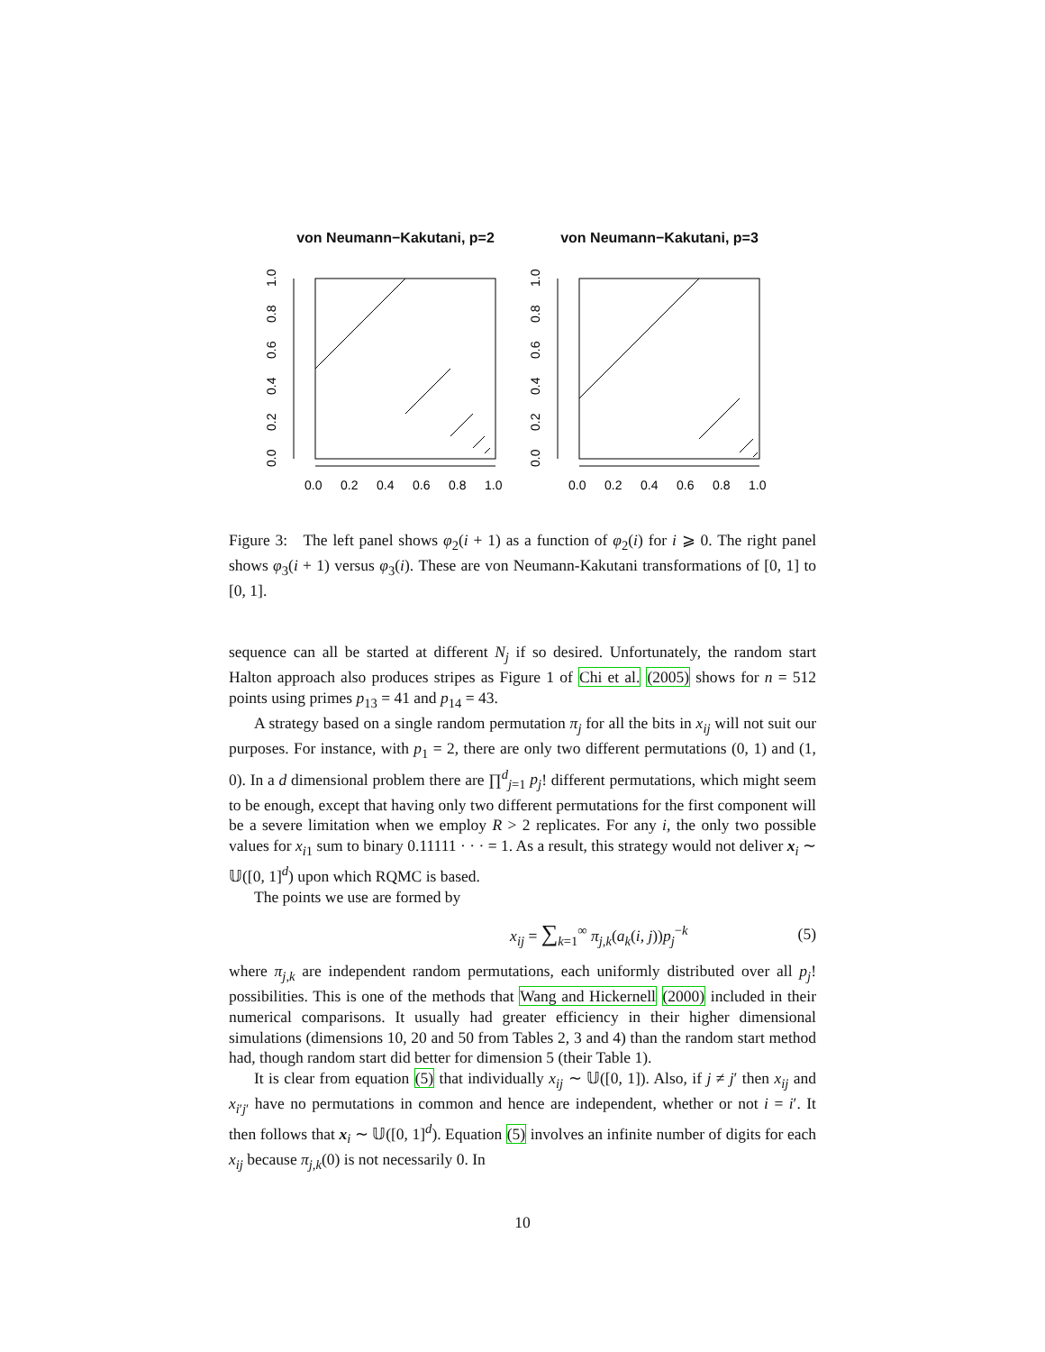von Neumann−Kakutani, p=2
0.0
0.2
0.4
0.6
0.8
1.0
0.0
0.2
0.4
0.6
0.8
1.0
von Neumann−Kakutani, p=3
0.0
0.2
0.4
0.6
0.8
1.0
0.0
0.2
0.4
0.6
0.8
1.0
Figure 3: The left panel shows φ<sub>2</sub>(i + 1) as a function of φ<sub>2</sub>(i) for i ⩾ 0. The right panel shows φ<sub>3</sub>(i + 1) versus φ<sub>3</sub>(i). These are von Neumann-Kakutani transformations of [0, 1] to [0, 1].
sequence can all be started at different N<sub>j</sub> if so desired. Unfortunately, the random start Halton approach also produces stripes as Figure 1 of Chi et al. (2005) shows for n = 512 points using primes p<sub>13</sub> = 41 and p<sub>14</sub> = 43.
A strategy based on a single random permutation π<sub>j</sub> for all the bits in x<sub>ij</sub> will not suit our purposes. For instance, with p<sub>1</sub> = 2, there are only two different permutations (0, 1) and (1, 0). In a d dimensional problem there are ∏<sup>d</sup><sub>j=1</sub> p<sub>j</sub>! different permutations, which might seem to be enough, except that having only two different permutations for the first component will be a severe limitation when we employ R > 2 replicates. For any i, the only two possible values for x<sub>i1</sub> sum to binary 0.11111 · · · = 1. As a result, this strategy would not deliver x<sub>i</sub> ∼ 𝕌([0, 1]<sup>d</sup>) upon which RQMC is based.
The points we use are formed by
x<sub>ij</sub> = ∑<sub>k=1</sub><sup>∞</sup> π<sub>j,k</sub>(a<sub>k</sub>(i, j))p<sub>j</sub><sup>−k</sup> (5)
where π<sub>j,k</sub> are independent random permutations, each uniformly distributed over all p<sub>j</sub>! possibilities. This is one of the methods that Wang and Hickernell (2000) included in their numerical comparisons. It usually had greater efficiency in their higher dimensional simulations (dimensions 10, 20 and 50 from Tables 2, 3 and 4) than the random start method had, though random start did better for dimension 5 (their Table 1).
It is clear from equation (5) that individually x<sub>ij</sub> ∼ 𝕌([0, 1]). Also, if j ≠ j′ then x<sub>ij</sub> and x<sub>i′j′</sub> have no permutations in common and hence are independent, whether or not i = i′. It then follows that x<sub>i</sub> ∼ 𝕌([0, 1]<sup>d</sup>). Equation (5) involves an infinite number of digits for each x<sub>ij</sub> because π<sub>j,k</sub>(0) is not necessarily 0. In
10